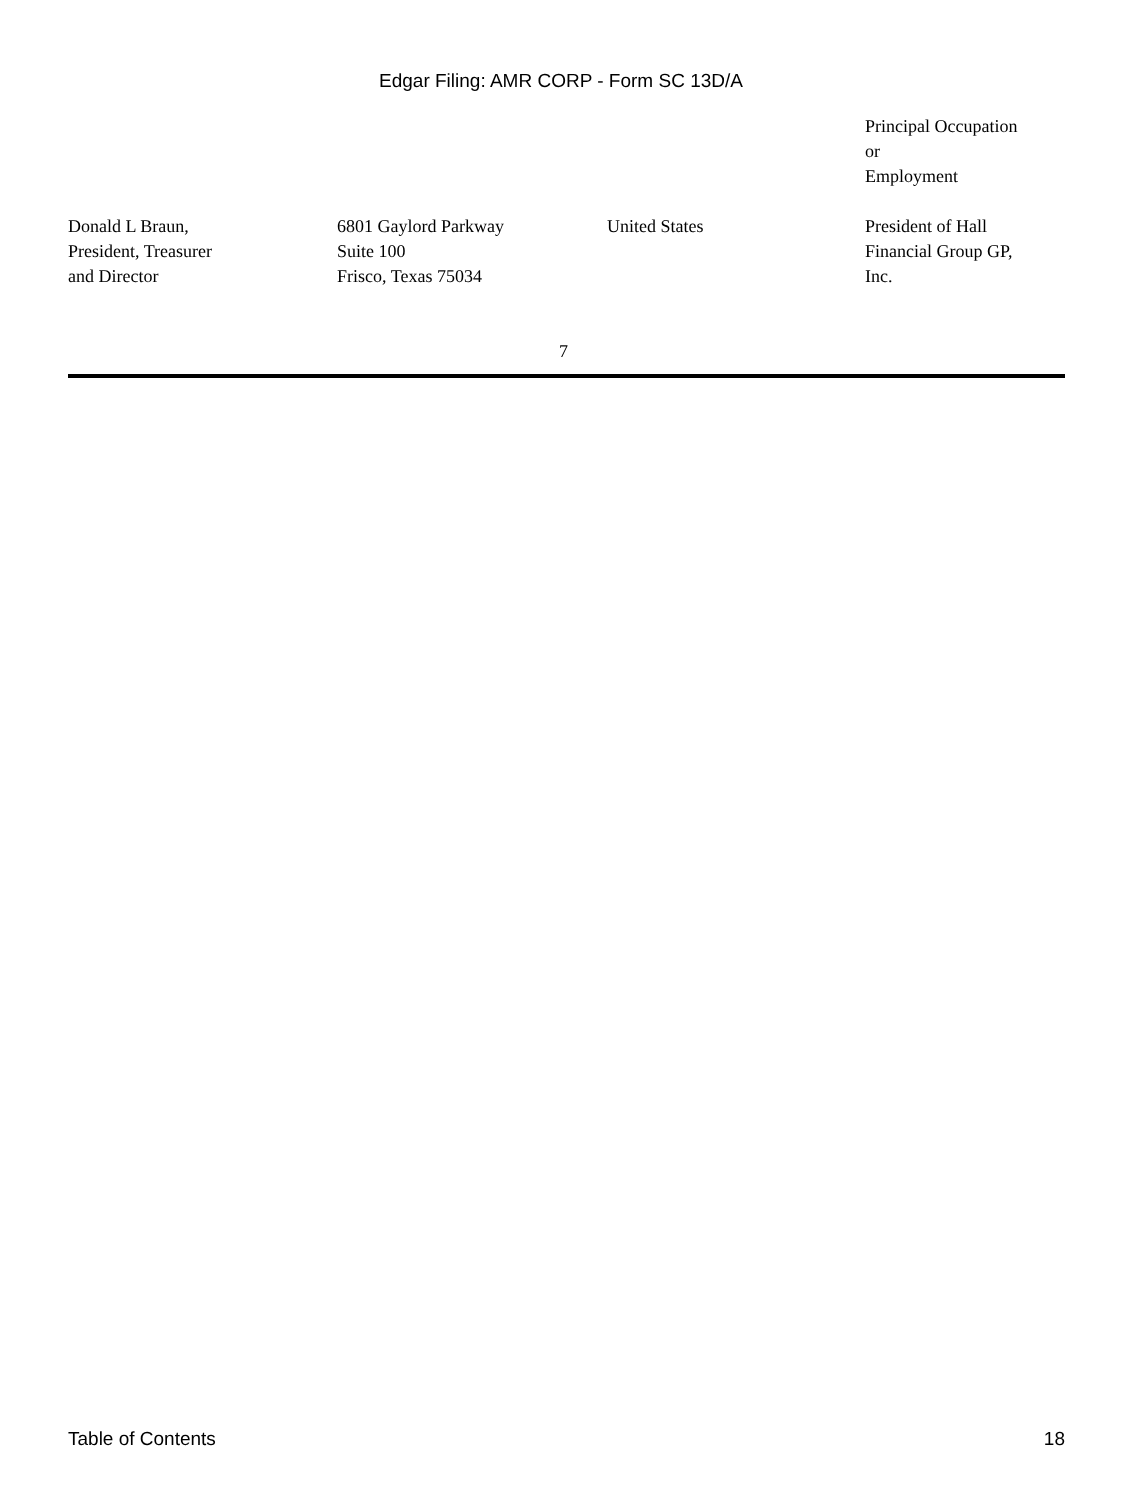Edgar Filing: AMR CORP - Form SC 13D/A
| | | | Principal Occupation or Employment |
| Donald L Braun, President, Treasurer and Director | 6801 Gaylord Parkway Suite 100 Frisco, Texas 75034 | United States | President of Hall Financial Group GP, Inc. |
7
Table of Contents 18